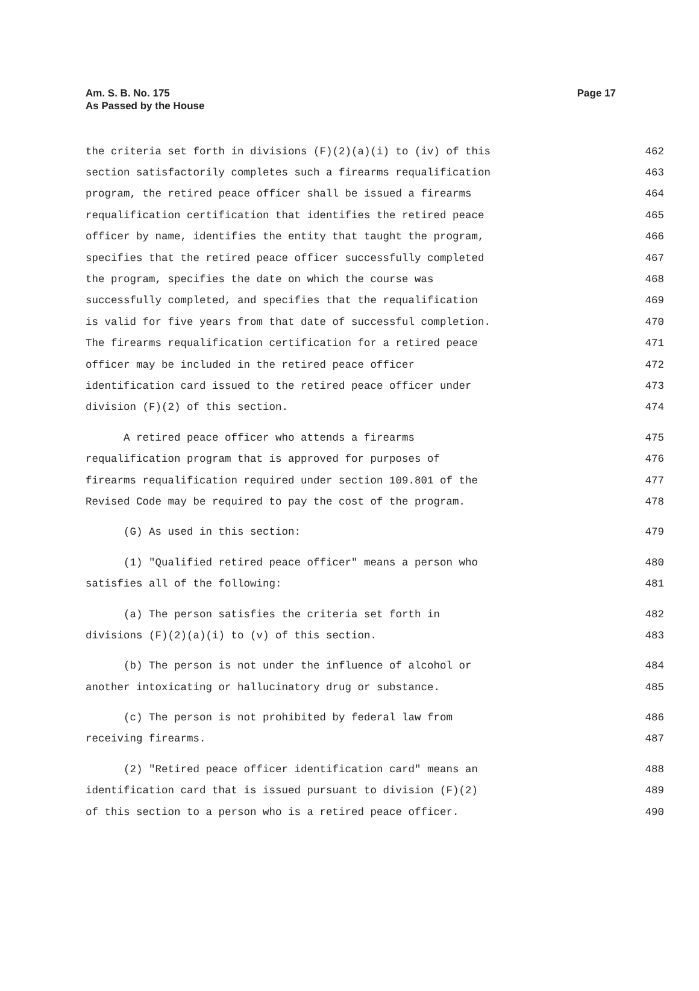Am. S. B. No. 175
As Passed by the House
Page 17
the criteria set forth in divisions (F)(2)(a)(i) to (iv) of this 462
section satisfactorily completes such a firearms requalification 463
program, the retired peace officer shall be issued a firearms 464
requalification certification that identifies the retired peace 465
officer by name, identifies the entity that taught the program, 466
specifies that the retired peace officer successfully completed 467
the program, specifies the date on which the course was 468
successfully completed, and specifies that the requalification 469
is valid for five years from that date of successful completion. 470
The firearms requalification certification for a retired peace 471
officer may be included in the retired peace officer 472
identification card issued to the retired peace officer under 473
division (F)(2) of this section. 474
A retired peace officer who attends a firearms 475
requalification program that is approved for purposes of 476
firearms requalification required under section 109.801 of the 477
Revised Code may be required to pay the cost of the program. 478
(G) As used in this section: 479
(1) "Qualified retired peace officer" means a person who 480
satisfies all of the following: 481
(a) The person satisfies the criteria set forth in 482
divisions (F)(2)(a)(i) to (v) of this section. 483
(b) The person is not under the influence of alcohol or 484
another intoxicating or hallucinatory drug or substance. 485
(c) The person is not prohibited by federal law from 486
receiving firearms. 487
(2) "Retired peace officer identification card" means an 488
identification card that is issued pursuant to division (F)(2) 489
of this section to a person who is a retired peace officer. 490